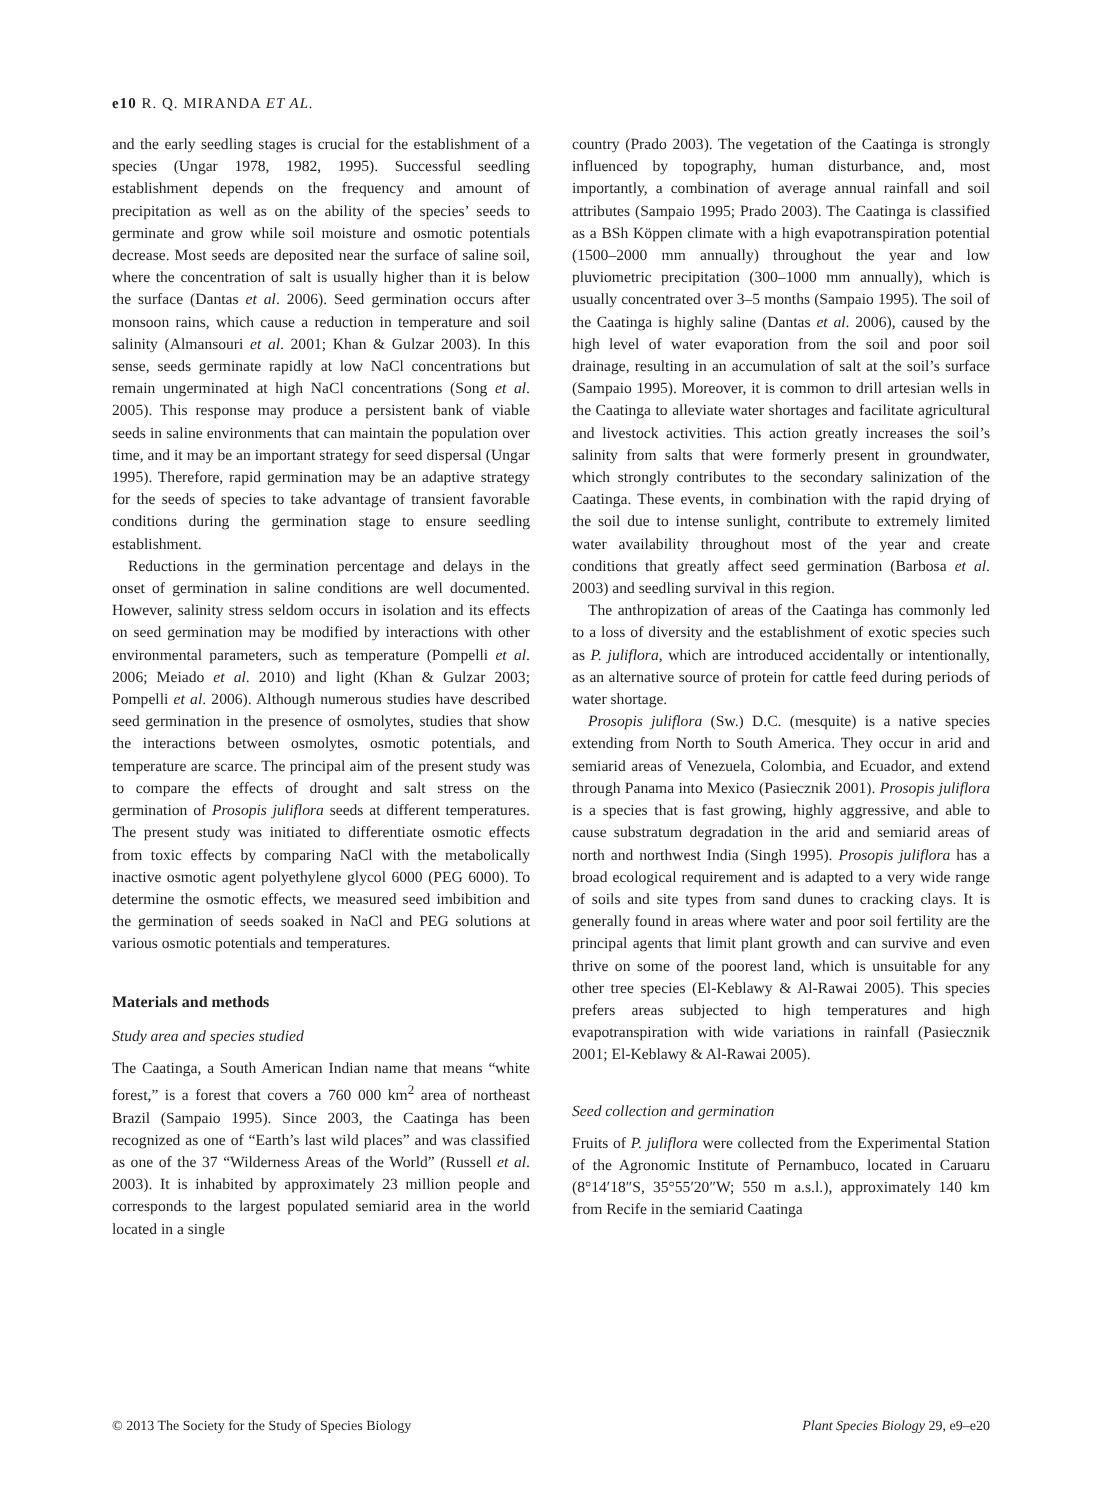e10 R. Q. MIRANDA ET AL.
and the early seedling stages is crucial for the establishment of a species (Ungar 1978, 1982, 1995). Successful seedling establishment depends on the frequency and amount of precipitation as well as on the ability of the species’ seeds to germinate and grow while soil moisture and osmotic potentials decrease. Most seeds are deposited near the surface of saline soil, where the concentration of salt is usually higher than it is below the surface (Dantas et al. 2006). Seed germination occurs after monsoon rains, which cause a reduction in temperature and soil salinity (Almansouri et al. 2001; Khan & Gulzar 2003). In this sense, seeds germinate rapidly at low NaCl concentrations but remain ungerminated at high NaCl concentrations (Song et al. 2005). This response may produce a persistent bank of viable seeds in saline environments that can maintain the population over time, and it may be an important strategy for seed dispersal (Ungar 1995). Therefore, rapid germination may be an adaptive strategy for the seeds of species to take advantage of transient favorable conditions during the germination stage to ensure seedling establishment.
Reductions in the germination percentage and delays in the onset of germination in saline conditions are well documented. However, salinity stress seldom occurs in isolation and its effects on seed germination may be modified by interactions with other environmental parameters, such as temperature (Pompelli et al. 2006; Meiado et al. 2010) and light (Khan & Gulzar 2003; Pompelli et al. 2006). Although numerous studies have described seed germination in the presence of osmolytes, studies that show the interactions between osmolytes, osmotic potentials, and temperature are scarce. The principal aim of the present study was to compare the effects of drought and salt stress on the germination of Prosopis juliflora seeds at different temperatures. The present study was initiated to differentiate osmotic effects from toxic effects by comparing NaCl with the metabolically inactive osmotic agent polyethylene glycol 6000 (PEG 6000). To determine the osmotic effects, we measured seed imbibition and the germination of seeds soaked in NaCl and PEG solutions at various osmotic potentials and temperatures.
Materials and methods
Study area and species studied
The Caatinga, a South American Indian name that means “white forest,” is a forest that covers a 760 000 km<sup>2</sup> area of northeast Brazil (Sampaio 1995). Since 2003, the Caatinga has been recognized as one of “Earth’s last wild places” and was classified as one of the 37 “Wilderness Areas of the World” (Russell et al. 2003). It is inhabited by approximately 23 million people and corresponds to the largest populated semiarid area in the world located in a single
country (Prado 2003). The vegetation of the Caatinga is strongly influenced by topography, human disturbance, and, most importantly, a combination of average annual rainfall and soil attributes (Sampaio 1995; Prado 2003). The Caatinga is classified as a BSh Köppen climate with a high evapotranspiration potential (1500–2000 mm annually) throughout the year and low pluviometric precipitation (300–1000 mm annually), which is usually concentrated over 3–5 months (Sampaio 1995). The soil of the Caatinga is highly saline (Dantas et al. 2006), caused by the high level of water evaporation from the soil and poor soil drainage, resulting in an accumulation of salt at the soil’s surface (Sampaio 1995). Moreover, it is common to drill artesian wells in the Caatinga to alleviate water shortages and facilitate agricultural and livestock activities. This action greatly increases the soil’s salinity from salts that were formerly present in groundwater, which strongly contributes to the secondary salinization of the Caatinga. These events, in combination with the rapid drying of the soil due to intense sunlight, contribute to extremely limited water availability throughout most of the year and create conditions that greatly affect seed germination (Barbosa et al. 2003) and seedling survival in this region.
The anthropization of areas of the Caatinga has commonly led to a loss of diversity and the establishment of exotic species such as P. juliflora, which are introduced accidentally or intentionally, as an alternative source of protein for cattle feed during periods of water shortage.
Prosopis juliflora (Sw.) D.C. (mesquite) is a native species extending from North to South America. They occur in arid and semiarid areas of Venezuela, Colombia, and Ecuador, and extend through Panama into Mexico (Pasiecznik 2001). Prosopis juliflora is a species that is fast growing, highly aggressive, and able to cause substratum degradation in the arid and semiarid areas of north and northwest India (Singh 1995). Prosopis juliflora has a broad ecological requirement and is adapted to a very wide range of soils and site types from sand dunes to cracking clays. It is generally found in areas where water and poor soil fertility are the principal agents that limit plant growth and can survive and even thrive on some of the poorest land, which is unsuitable for any other tree species (El-Keblawy & Al-Rawai 2005). This species prefers areas subjected to high temperatures and high evapotranspiration with wide variations in rainfall (Pasiecznik 2001; El-Keblawy & Al-Rawai 2005).
Seed collection and germination
Fruits of P. juliflora were collected from the Experimental Station of the Agronomic Institute of Pernambuco, located in Caruaru (8°14′18″S, 35°55′20″W; 550 m a.s.l.), approximately 140 km from Recife in the semiarid Caatinga
© 2013 The Society for the Study of Species Biology Plant Species Biology 29, e9–e20